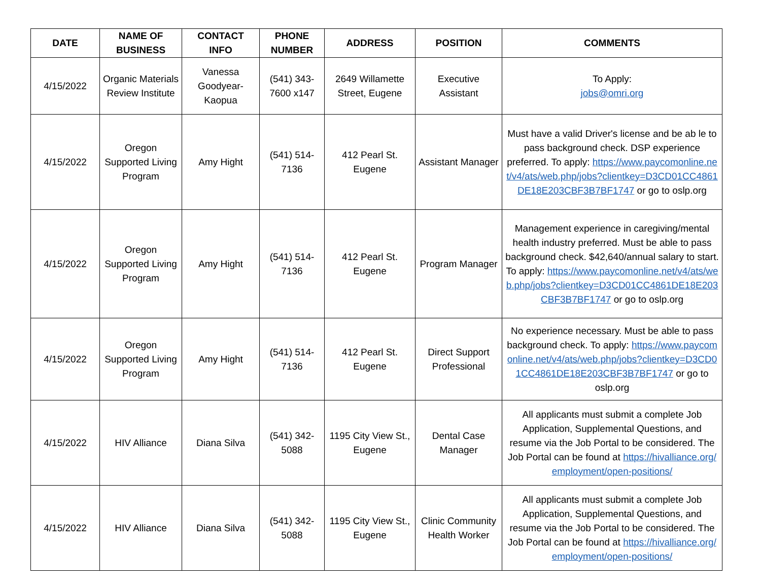| DATE | NAME OF BUSINESS | CONTACT INFO | PHONE NUMBER | ADDRESS | POSITION | COMMENTS |
| --- | --- | --- | --- | --- | --- | --- |
| 4/15/2022 | Organic Materials Review Institute | Vanessa Goodyear-Kaopua | (541) 343-7600 x147 | 2649 Willamette Street, Eugene | Executive Assistant | To Apply: jobs@omri.org |
| 4/15/2022 | Oregon Supported Living Program | Amy Hight | (541) 514-7136 | 412 Pearl St. Eugene | Assistant Manager | Must have a valid Driver's license and be ab le to pass background check. DSP experience preferred. To apply: https://www.paycomonline.net/v4/ats/web.php/jobs?clientkey=D3CD01CC4861DE18E203CBF3B7BF1747 or go to oslp.org |
| 4/15/2022 | Oregon Supported Living Program | Amy Hight | (541) 514-7136 | 412 Pearl St. Eugene | Program Manager | Management experience in caregiving/mental health industry preferred. Must be able to pass background check. $42,640/annual salary to start. To apply: https://www.paycomonline.net/v4/ats/web.php/jobs?clientkey=D3CD01CC4861DE18E203CBF3B7BF1747 or go to oslp.org |
| 4/15/2022 | Oregon Supported Living Program | Amy Hight | (541) 514-7136 | 412 Pearl St. Eugene | Direct Support Professional | No experience necessary. Must be able to pass background check. To apply: https://www.paycomonline.net/v4/ats/web.php/jobs?clientkey=D3CD01CC4861DE18E203CBF3B7BF1747 or go to oslp.org |
| 4/15/2022 | HIV Alliance | Diana Silva | (541) 342-5088 | 1195 City View St., Eugene | Dental Case Manager | All applicants must submit a complete Job Application, Supplemental Questions, and resume via the Job Portal to be considered. The Job Portal can be found at https://hivalliance.org/employment/open-positions/ |
| 4/15/2022 | HIV Alliance | Diana Silva | (541) 342-5088 | 1195 City View St., Eugene | Clinic Community Health Worker | All applicants must submit a complete Job Application, Supplemental Questions, and resume via the Job Portal to be considered. The Job Portal can be found at https://hivalliance.org/employment/open-positions/ |